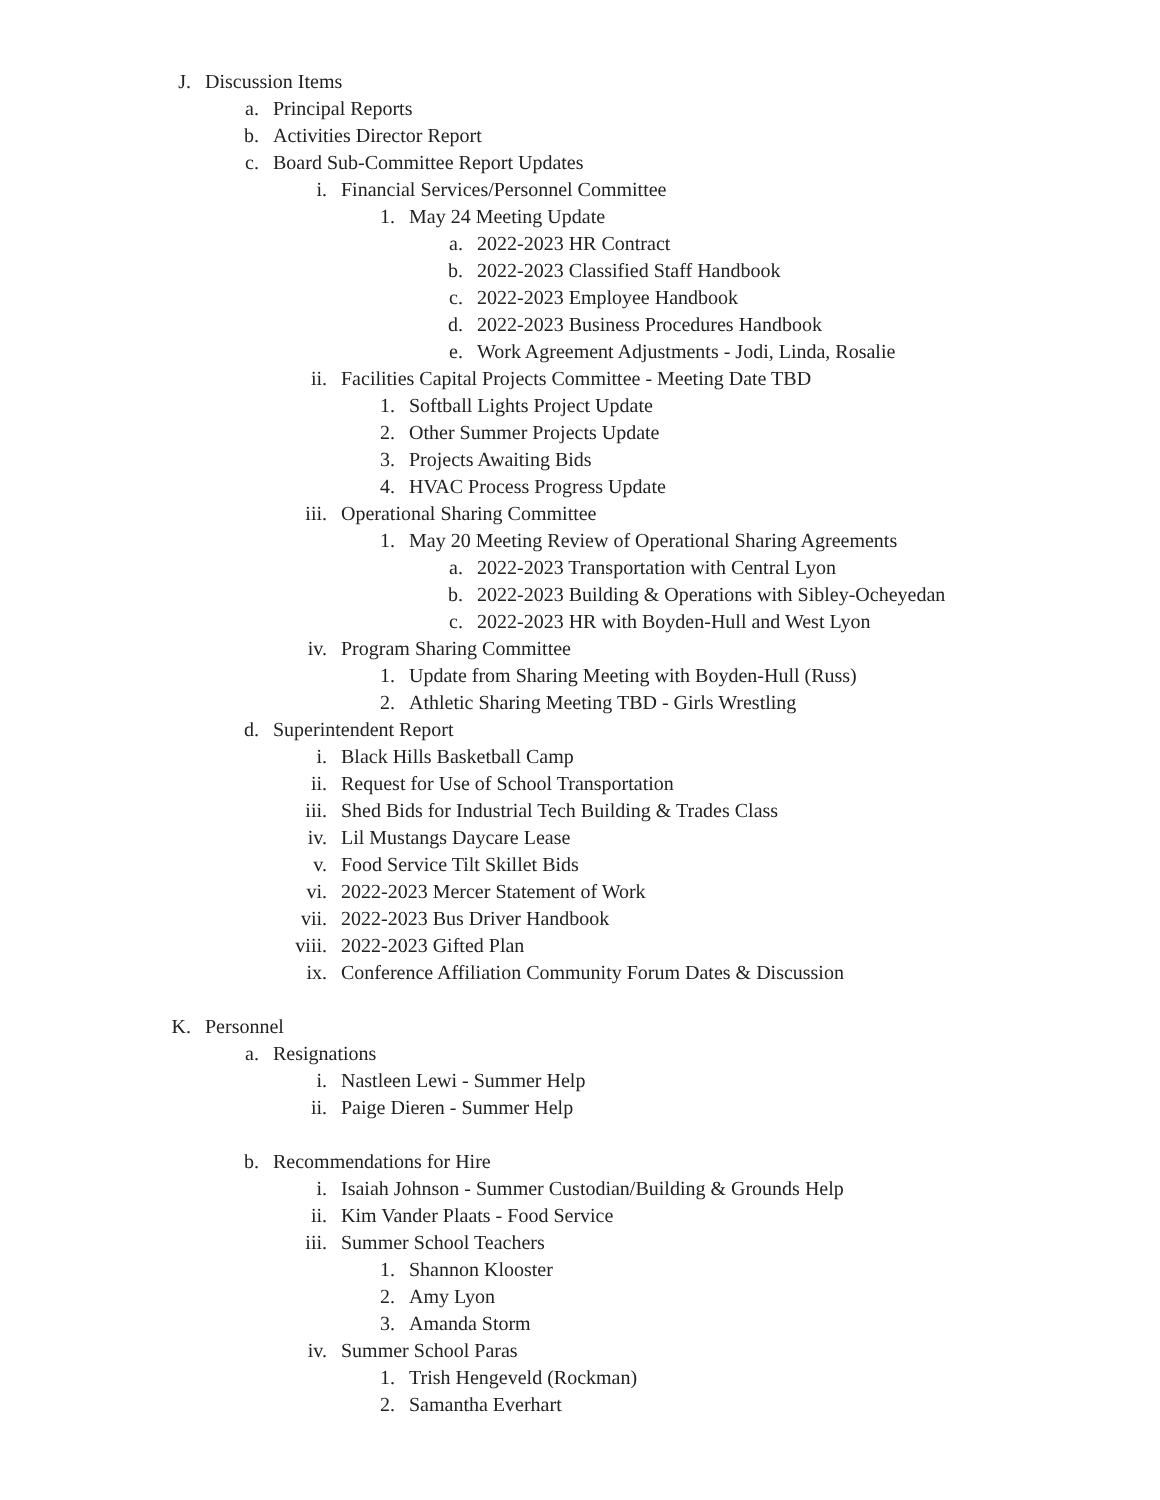J. Discussion Items
a. Principal Reports
b. Activities Director Report
c. Board Sub-Committee Report Updates
i. Financial Services/Personnel Committee
1. May 24 Meeting Update
a. 2022-2023 HR Contract
b. 2022-2023 Classified Staff Handbook
c. 2022-2023 Employee Handbook
d. 2022-2023 Business Procedures Handbook
e. Work Agreement Adjustments - Jodi, Linda, Rosalie
ii. Facilities Capital Projects Committee - Meeting Date TBD
1. Softball Lights Project Update
2. Other Summer Projects Update
3. Projects Awaiting Bids
4. HVAC Process Progress Update
iii. Operational Sharing Committee
1. May 20 Meeting Review of Operational Sharing Agreements
a. 2022-2023 Transportation with Central Lyon
b. 2022-2023 Building & Operations with Sibley-Ocheyedan
c. 2022-2023 HR with Boyden-Hull and West Lyon
iv. Program Sharing Committee
1. Update from Sharing Meeting with Boyden-Hull (Russ)
2. Athletic Sharing Meeting TBD - Girls Wrestling
d. Superintendent Report
i. Black Hills Basketball Camp
ii. Request for Use of School Transportation
iii. Shed Bids for Industrial Tech Building & Trades Class
iv. Lil Mustangs Daycare Lease
v. Food Service Tilt Skillet Bids
vi. 2022-2023 Mercer Statement of Work
vii. 2022-2023 Bus Driver Handbook
viii. 2022-2023 Gifted Plan
ix. Conference Affiliation Community Forum Dates & Discussion
K. Personnel
a. Resignations
i. Nastleen Lewi - Summer Help
ii. Paige Dieren - Summer Help
b. Recommendations for Hire
i. Isaiah Johnson - Summer Custodian/Building & Grounds Help
ii. Kim Vander Plaats - Food Service
iii. Summer School Teachers
1. Shannon Klooster
2. Amy Lyon
3. Amanda Storm
iv. Summer School Paras
1. Trish Hengeveld (Rockman)
2. Samantha Everhart